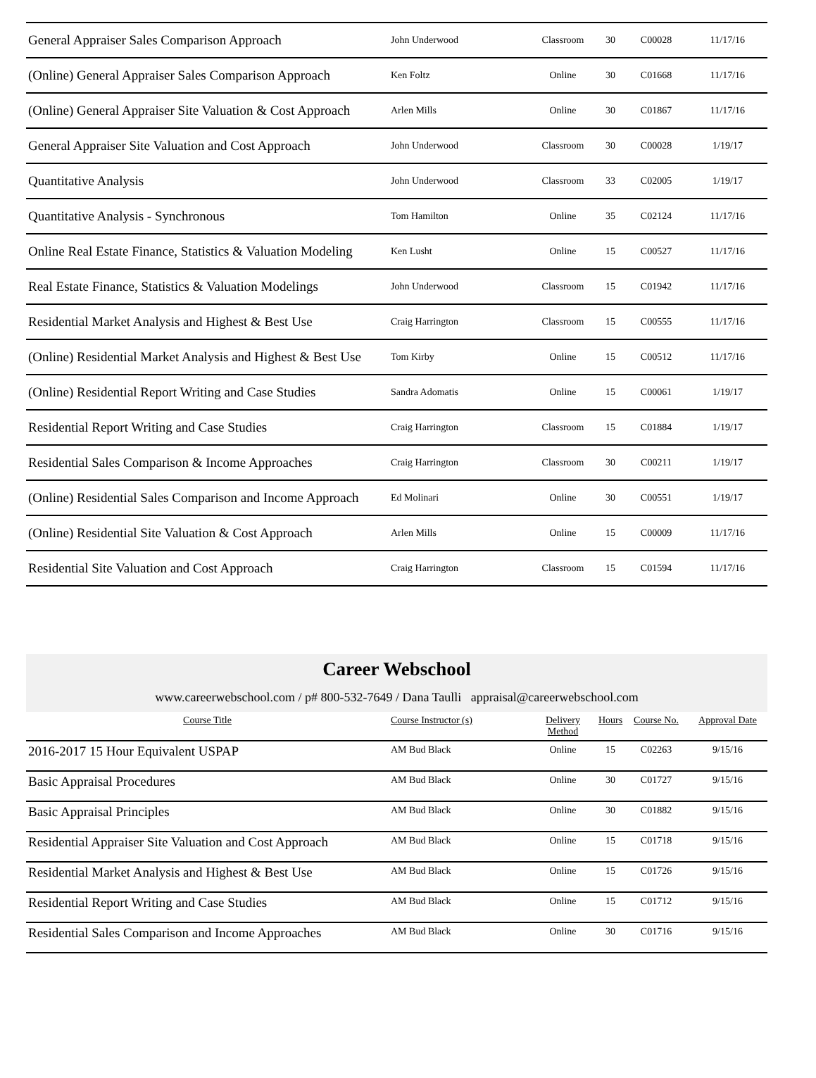| General Appraiser Sales Comparison Approach | John Underwood | Classroom | 30 | C00028 | 11/17/16 |
| (Online) General Appraiser Sales Comparison Approach | Ken Foltz | Online | 30 | C01668 | 11/17/16 |
| (Online) General Appraiser Site Valuation & Cost Approach | Arlen Mills | Online | 30 | C01867 | 11/17/16 |
| General Appraiser Site Valuation and Cost Approach | John Underwood | Classroom | 30 | C00028 | 1/19/17 |
| Quantitative Analysis | John Underwood | Classroom | 33 | C02005 | 1/19/17 |
| Quantitative Analysis - Synchronous | Tom Hamilton | Online | 35 | C02124 | 11/17/16 |
| Online Real Estate Finance, Statistics & Valuation Modeling | Ken Lusht | Online | 15 | C00527 | 11/17/16 |
| Real Estate Finance, Statistics & Valuation Modelings | John Underwood | Classroom | 15 | C01942 | 11/17/16 |
| Residential Market Analysis and Highest & Best Use | Craig Harrington | Classroom | 15 | C00555 | 11/17/16 |
| (Online) Residential Market Analysis and Highest & Best Use | Tom Kirby | Online | 15 | C00512 | 11/17/16 |
| (Online) Residential Report Writing and Case Studies | Sandra Adomatis | Online | 15 | C00061 | 1/19/17 |
| Residential Report Writing and Case Studies | Craig Harrington | Classroom | 15 | C01884 | 1/19/17 |
| Residential Sales Comparison & Income Approaches | Craig Harrington | Classroom | 30 | C00211 | 1/19/17 |
| (Online) Residential Sales Comparison and Income Approach | Ed Molinari | Online | 30 | C00551 | 1/19/17 |
| (Online) Residential Site Valuation & Cost Approach | Arlen Mills | Online | 15 | C00009 | 11/17/16 |
| Residential Site Valuation and Cost Approach | Craig Harrington | Classroom | 15 | C01594 | 11/17/16 |
Career Webschool
www.careerwebschool.com / p# 800-532-7649 / Dana Taulli appraisal@careerwebschool.com
| Course Title | Course Instructor (s) | Delivery Method | Hours | Course No. | Approval Date |
| --- | --- | --- | --- | --- | --- |
| 2016-2017 15 Hour Equivalent USPAP | AM Bud Black | Online | 15 | C02263 | 9/15/16 |
| Basic Appraisal Procedures | AM Bud Black | Online | 30 | C01727 | 9/15/16 |
| Basic Appraisal Principles | AM Bud Black | Online | 30 | C01882 | 9/15/16 |
| Residential Appraiser Site Valuation and Cost Approach | AM Bud Black | Online | 15 | C01718 | 9/15/16 |
| Residential Market Analysis and Highest & Best Use | AM Bud Black | Online | 15 | C01726 | 9/15/16 |
| Residential Report Writing and Case Studies | AM Bud Black | Online | 15 | C01712 | 9/15/16 |
| Residential Sales Comparison and Income Approaches | AM Bud Black | Online | 30 | C01716 | 9/15/16 |